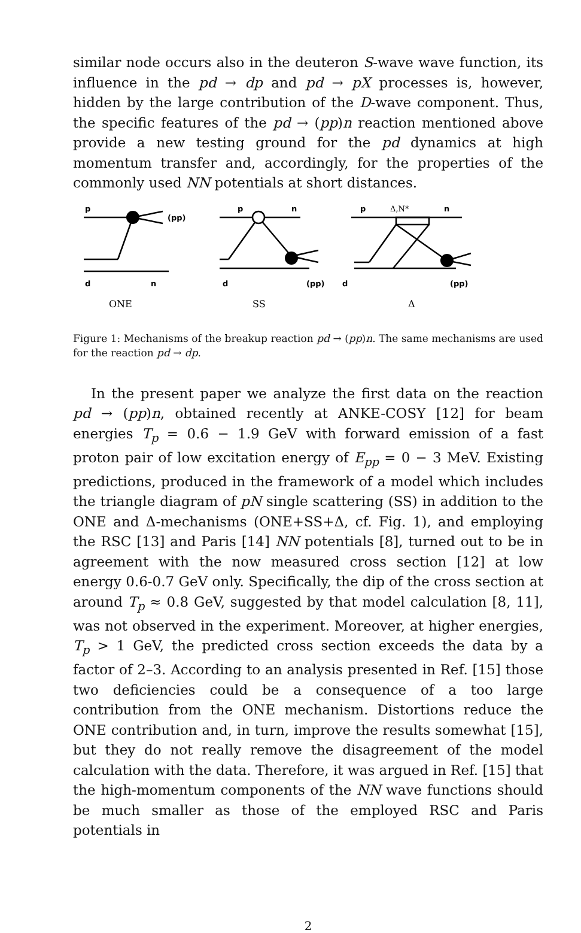similar node occurs also in the deuteron S-wave wave function, its influence in the pd → dp and pd → pX processes is, however, hidden by the large contribution of the D-wave component. Thus, the specific features of the pd → (pp)n reaction mentioned above provide a new testing ground for the pd dynamics at high momentum transfer and, accordingly, for the properties of the commonly used NN potentials at short distances.
p
(pp)
d
n
p
n
d
(pp)
p
Δ,N*
n
d
(pp)
ONE
SS
Δ
Figure 1: Mechanisms of the breakup reaction pd → (pp)n. The same mechanisms are used for the reaction pd → dp.
In the present paper we analyze the first data on the reaction pd → (pp)n, obtained recently at ANKE-COSY [12] for beam energies T<sub>p</sub> = 0.6 − 1.9 GeV with forward emission of a fast proton pair of low excitation energy of E<sub>pp</sub> = 0 − 3 MeV. Existing predictions, produced in the framework of a model which includes the triangle diagram of pN single scattering (SS) in addition to the ONE and Δ-mechanisms (ONE+SS+Δ, cf. Fig. 1), and employing the RSC [13] and Paris [14] NN potentials [8], turned out to be in agreement with the now measured cross section [12] at low energy 0.6-0.7 GeV only. Specifically, the dip of the cross section at around T<sub>p</sub> ≈ 0.8 GeV, suggested by that model calculation [8, 11], was not observed in the experiment. Moreover, at higher energies, T<sub>p</sub> > 1 GeV, the predicted cross section exceeds the data by a factor of 2–3. According to an analysis presented in Ref. [15] those two deficiencies could be a consequence of a too large contribution from the ONE mechanism. Distortions reduce the ONE contribution and, in turn, improve the results somewhat [15], but they do not really remove the disagreement of the model calculation with the data. Therefore, it was argued in Ref. [15] that the high-momentum components of the NN wave functions should be much smaller as those of the employed RSC and Paris potentials in
2